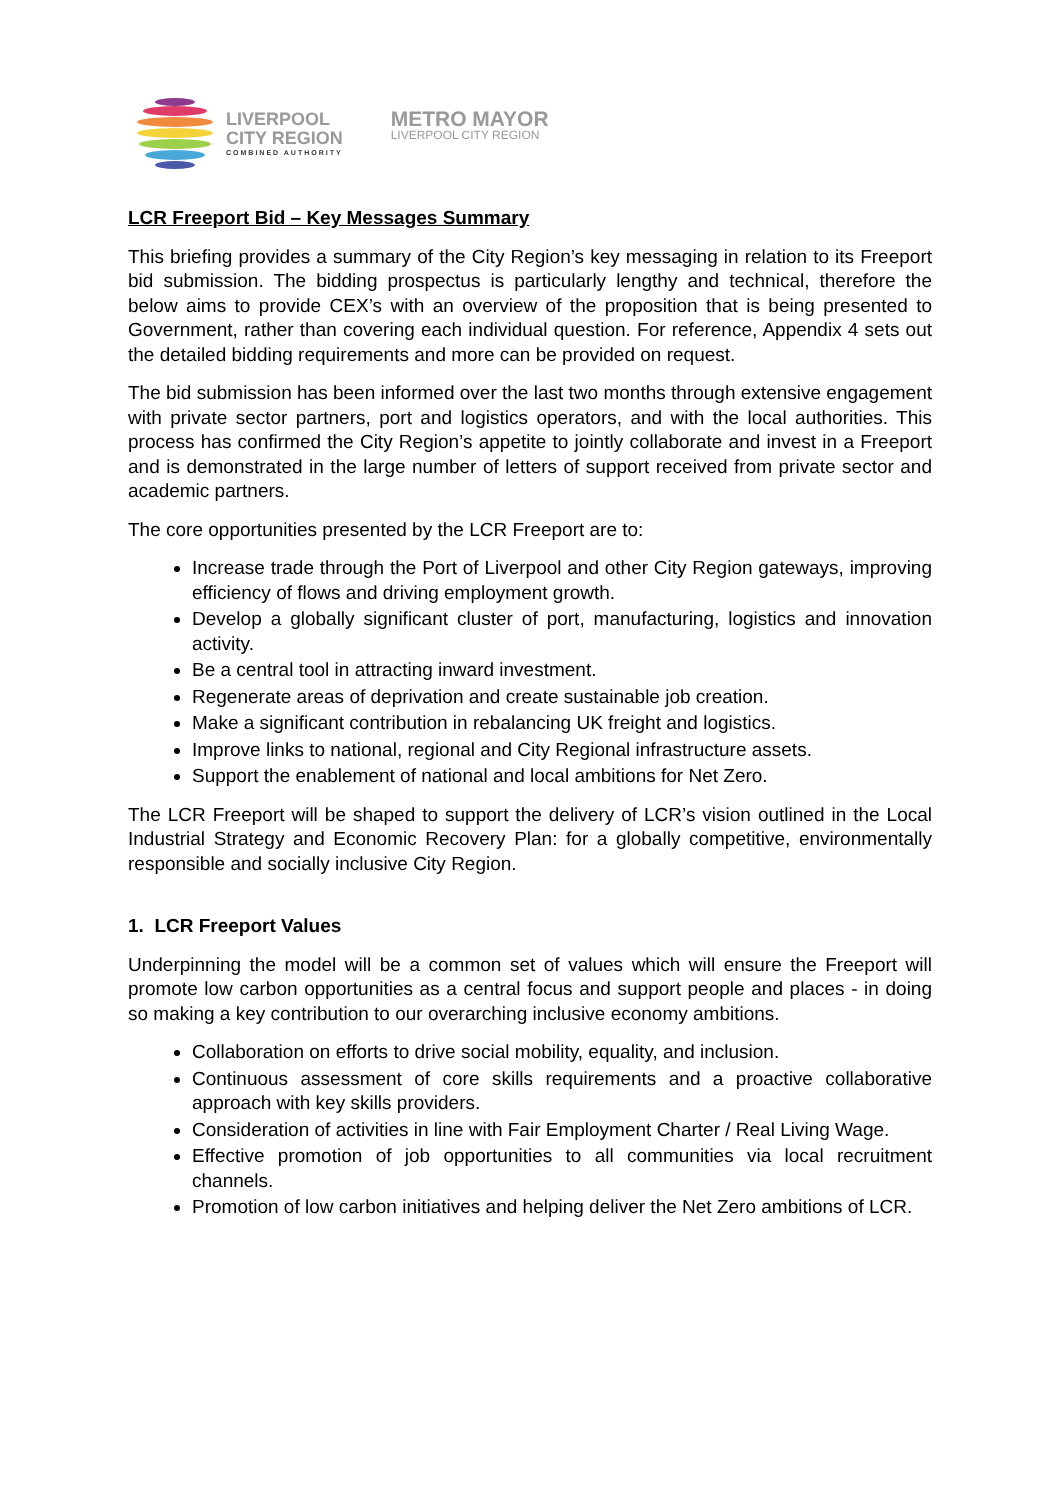LIVERPOOL
CITY REGION
COMBINED AUTHORITY
METRO MAYOR
LIVERPOOL CITY REGION
LCR Freeport Bid – Key Messages Summary
This briefing provides a summary of the City Region’s key messaging in relation to its Freeport bid submission. The bidding prospectus is particularly lengthy and technical, therefore the below aims to provide CEX’s with an overview of the proposition that is being presented to Government, rather than covering each individual question. For reference, Appendix 4 sets out the detailed bidding requirements and more can be provided on request.
The bid submission has been informed over the last two months through extensive engagement with private sector partners, port and logistics operators, and with the local authorities. This process has confirmed the City Region’s appetite to jointly collaborate and invest in a Freeport and is demonstrated in the large number of letters of support received from private sector and academic partners.
The core opportunities presented by the LCR Freeport are to:
Increase trade through the Port of Liverpool and other City Region gateways, improving efficiency of flows and driving employment growth.
Develop a globally significant cluster of port, manufacturing, logistics and innovation activity.
Be a central tool in attracting inward investment.
Regenerate areas of deprivation and create sustainable job creation.
Make a significant contribution in rebalancing UK freight and logistics.
Improve links to national, regional and City Regional infrastructure assets.
Support the enablement of national and local ambitions for Net Zero.
The LCR Freeport will be shaped to support the delivery of LCR’s vision outlined in the Local Industrial Strategy and Economic Recovery Plan: for a globally competitive, environmentally responsible and socially inclusive City Region.
1. LCR Freeport Values
Underpinning the model will be a common set of values which will ensure the Freeport will promote low carbon opportunities as a central focus and support people and places - in doing so making a key contribution to our overarching inclusive economy ambitions.
Collaboration on efforts to drive social mobility, equality, and inclusion.
Continuous assessment of core skills requirements and a proactive collaborative approach with key skills providers.
Consideration of activities in line with Fair Employment Charter / Real Living Wage.
Effective promotion of job opportunities to all communities via local recruitment channels.
Promotion of low carbon initiatives and helping deliver the Net Zero ambitions of LCR.